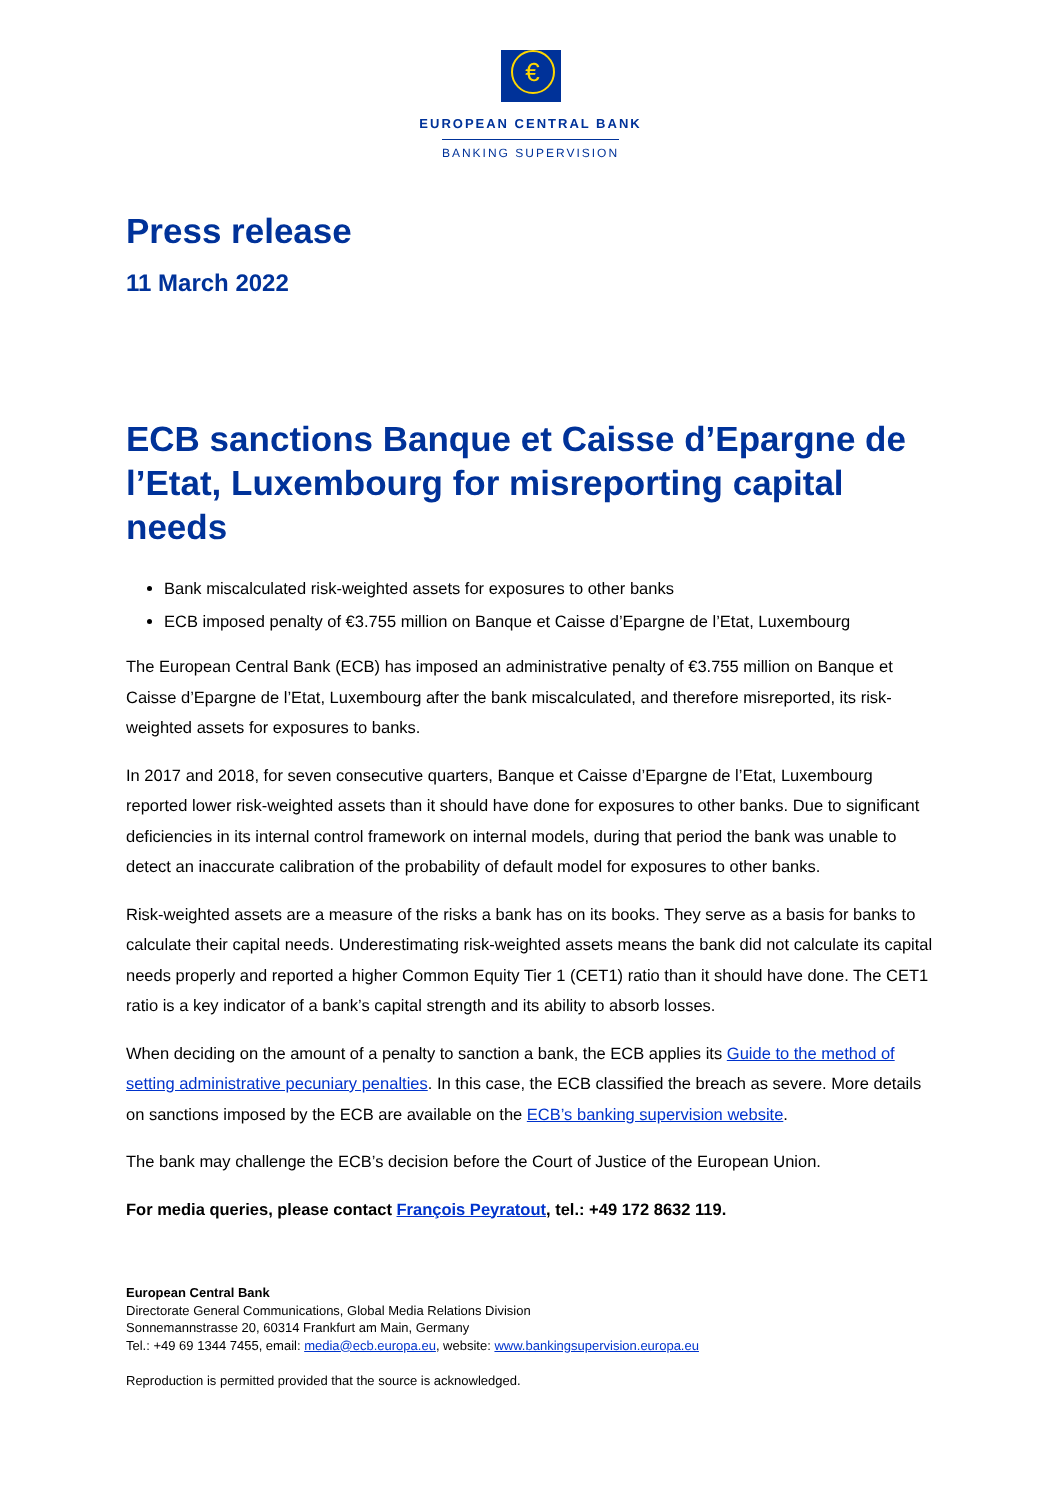€
EUROPEAN CENTRAL BANK
BANKING SUPERVISION
Press release
11 March 2022
ECB sanctions Banque et Caisse d’Epargne de l’Etat, Luxembourg for misreporting capital needs
Bank miscalculated risk-weighted assets for exposures to other banks
ECB imposed penalty of €3.755 million on Banque et Caisse d’Epargne de l’Etat, Luxembourg
The European Central Bank (ECB) has imposed an administrative penalty of €3.755 million on Banque et Caisse d’Epargne de l’Etat, Luxembourg after the bank miscalculated, and therefore misreported, its risk-weighted assets for exposures to banks.
In 2017 and 2018, for seven consecutive quarters, Banque et Caisse d’Epargne de l’Etat, Luxembourg reported lower risk-weighted assets than it should have done for exposures to other banks. Due to significant deficiencies in its internal control framework on internal models, during that period the bank was unable to detect an inaccurate calibration of the probability of default model for exposures to other banks.
Risk-weighted assets are a measure of the risks a bank has on its books. They serve as a basis for banks to calculate their capital needs. Underestimating risk-weighted assets means the bank did not calculate its capital needs properly and reported a higher Common Equity Tier 1 (CET1) ratio than it should have done. The CET1 ratio is a key indicator of a bank’s capital strength and its ability to absorb losses.
When deciding on the amount of a penalty to sanction a bank, the ECB applies its Guide to the method of setting administrative pecuniary penalties. In this case, the ECB classified the breach as severe. More details on sanctions imposed by the ECB are available on the ECB’s banking supervision website.
The bank may challenge the ECB’s decision before the Court of Justice of the European Union.
For media queries, please contact François Peyratout, tel.: +49 172 8632 119.
European Central Bank
Directorate General Communications, Global Media Relations Division
Sonnemannstrasse 20, 60314 Frankfurt am Main, Germany
Tel.: +49 69 1344 7455, email: media@ecb.europa.eu, website: www.bankingsupervision.europa.eu
Reproduction is permitted provided that the source is acknowledged.